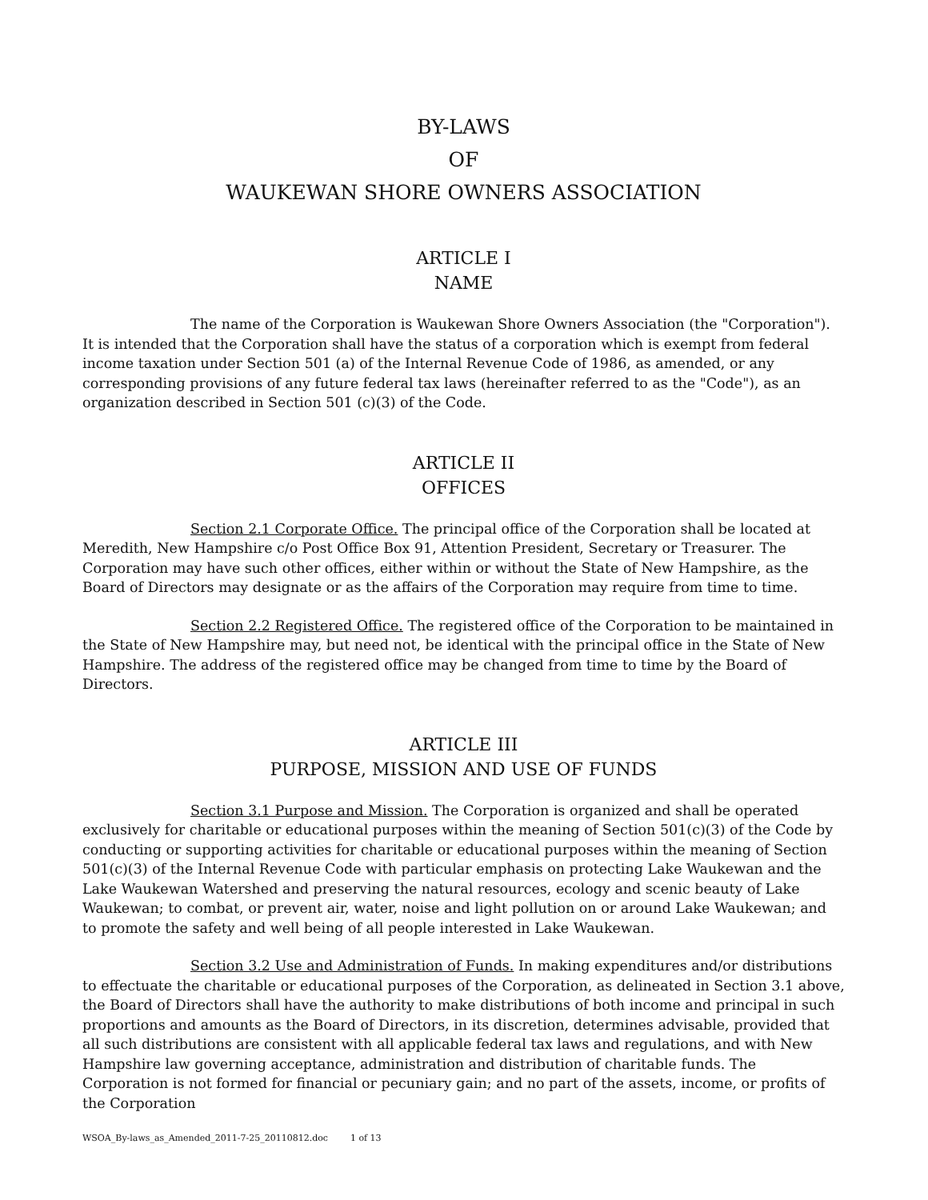BY-LAWS
OF
WAUKEWAN SHORE OWNERS ASSOCIATION
ARTICLE I
NAME
The name of the Corporation is Waukewan Shore Owners Association (the "Corporation"). It is intended that the Corporation shall have the status of a corporation which is exempt from federal income taxation under Section 501 (a) of the Internal Revenue Code of 1986, as amended, or any corresponding provisions of any future federal tax laws (hereinafter referred to as the "Code"), as an organization described in Section 501 (c)(3) of the Code.
ARTICLE II
OFFICES
Section 2.1 Corporate Office. The principal office of the Corporation shall be located at Meredith, New Hampshire c/o Post Office Box 91, Attention President, Secretary or Treasurer. The Corporation may have such other offices, either within or without the State of New Hampshire, as the Board of Directors may designate or as the affairs of the Corporation may require from time to time.
Section 2.2 Registered Office. The registered office of the Corporation to be maintained in the State of New Hampshire may, but need not, be identical with the principal office in the State of New Hampshire. The address of the registered office may be changed from time to time by the Board of Directors.
ARTICLE III
PURPOSE, MISSION AND USE OF FUNDS
Section 3.1 Purpose and Mission. The Corporation is organized and shall be operated exclusively for charitable or educational purposes within the meaning of Section 501(c)(3) of the Code by conducting or supporting activities for charitable or educational purposes within the meaning of Section 501(c)(3) of the Internal Revenue Code with particular emphasis on protecting Lake Waukewan and the Lake Waukewan Watershed and preserving the natural resources, ecology and scenic beauty of Lake Waukewan; to combat, or prevent air, water, noise and light pollution on or around Lake Waukewan; and to promote the safety and well being of all people interested in Lake Waukewan.
Section 3.2 Use and Administration of Funds. In making expenditures and/or distributions to effectuate the charitable or educational purposes of the Corporation, as delineated in Section 3.1 above, the Board of Directors shall have the authority to make distributions of both income and principal in such proportions and amounts as the Board of Directors, in its discretion, determines advisable, provided that all such distributions are consistent with all applicable federal tax laws and regulations, and with New Hampshire law governing acceptance, administration and distribution of charitable funds. The Corporation is not formed for financial or pecuniary gain; and no part of the assets, income, or profits of the Corporation
WSOA_By-laws_as_Amended_2011-7-25_20110812.doc 1 of 13